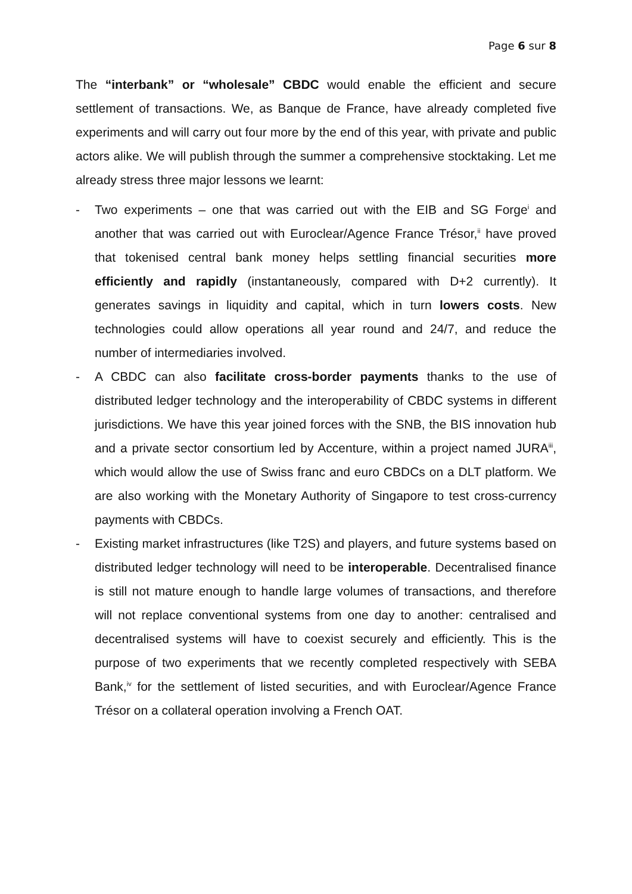Page 6 sur 8
The “interbank” or “wholesale” CBDC would enable the efficient and secure settlement of transactions. We, as Banque de France, have already completed five experiments and will carry out four more by the end of this year, with private and public actors alike. We will publish through the summer a comprehensive stocktaking. Let me already stress three major lessons we learnt:
- Two experiments – one that was carried out with the EIB and SG Forge<sup>i</sup> and another that was carried out with Euroclear/Agence France Trésor,<sup>ii</sup> have proved that tokenised central bank money helps settling financial securities more efficiently and rapidly (instantaneously, compared with D+2 currently). It generates savings in liquidity and capital, which in turn lowers costs. New technologies could allow operations all year round and 24/7, and reduce the number of intermediaries involved.
- A CBDC can also facilitate cross-border payments thanks to the use of distributed ledger technology and the interoperability of CBDC systems in different jurisdictions. We have this year joined forces with the SNB, the BIS innovation hub and a private sector consortium led by Accenture, within a project named JURA<sup>iii</sup>, which would allow the use of Swiss franc and euro CBDCs on a DLT platform. We are also working with the Monetary Authority of Singapore to test cross-currency payments with CBDCs.
- Existing market infrastructures (like T2S) and players, and future systems based on distributed ledger technology will need to be interoperable. Decentralised finance is still not mature enough to handle large volumes of transactions, and therefore will not replace conventional systems from one day to another: centralised and decentralised systems will have to coexist securely and efficiently. This is the purpose of two experiments that we recently completed respectively with SEBA Bank,<sup>iv</sup> for the settlement of listed securities, and with Euroclear/Agence France Trésor on a collateral operation involving a French OAT.